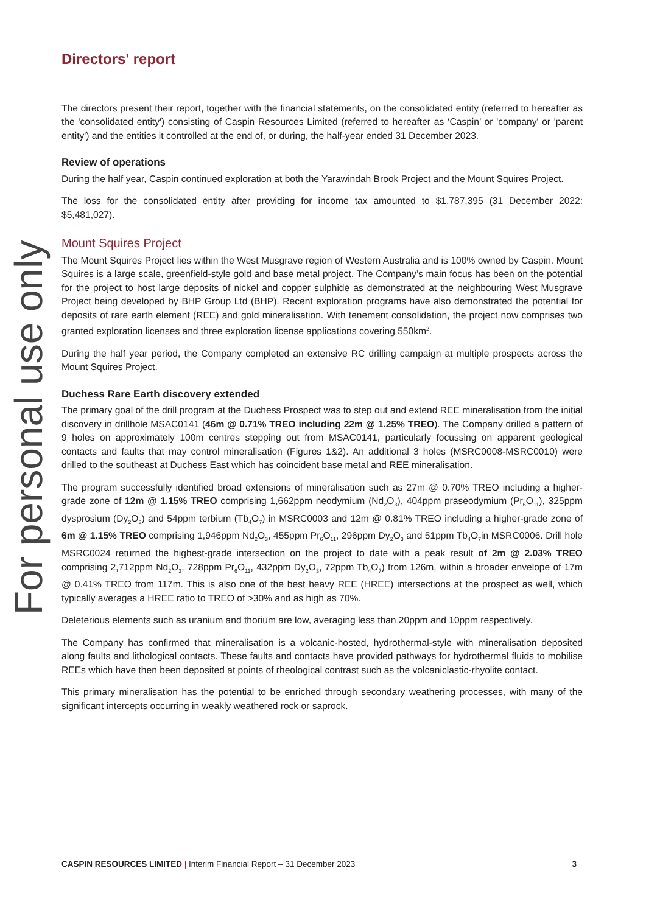For personal use only
Directors' report
The directors present their report, together with the financial statements, on the consolidated entity (referred to hereafter as the 'consolidated entity') consisting of Caspin Resources Limited (referred to hereafter as ‘Caspin’ or 'company' or 'parent entity') and the entities it controlled at the end of, or during, the half-year ended 31 December 2023.
Review of operations
During the half year, Caspin continued exploration at both the Yarawindah Brook Project and the Mount Squires Project.
The loss for the consolidated entity after providing for income tax amounted to $1,787,395 (31 December 2022: $5,481,027).
Mount Squires Project
The Mount Squires Project lies within the West Musgrave region of Western Australia and is 100% owned by Caspin. Mount Squires is a large scale, greenfield-style gold and base metal project. The Company’s main focus has been on the potential for the project to host large deposits of nickel and copper sulphide as demonstrated at the neighbouring West Musgrave Project being developed by BHP Group Ltd (BHP). Recent exploration programs have also demonstrated the potential for deposits of rare earth element (REE) and gold mineralisation. With tenement consolidation, the project now comprises two granted exploration licenses and three exploration license applications covering 550km<sup>2</sup>.
During the half year period, the Company completed an extensive RC drilling campaign at multiple prospects across the Mount Squires Project.
Duchess Rare Earth discovery extended
The primary goal of the drill program at the Duchess Prospect was to step out and extend REE mineralisation from the initial discovery in drillhole MSAC0141 (46m @ 0.71% TREO including 22m @ 1.25% TREO). The Company drilled a pattern of 9 holes on approximately 100m centres stepping out from MSAC0141, particularly focussing on apparent geological contacts and faults that may control mineralisation (Figures 1&2). An additional 3 holes (MSRC0008-MSRC0010) were drilled to the southeast at Duchess East which has coincident base metal and REE mineralisation.
The program successfully identified broad extensions of mineralisation such as 27m @ 0.70% TREO including a higher-grade zone of 12m @ 1.15% TREO comprising 1,662ppm neodymium (Nd<sub>2</sub>O<sub>3</sub>), 404ppm praseodymium (Pr<sub>6</sub>O<sub>11</sub>), 325ppm dysprosium (Dy<sub>2</sub>O<sub>3</sub>) and 54ppm terbium (Tb<sub>4</sub>O<sub>7</sub>) in MSRC0003 and 12m @ 0.81% TREO including a higher-grade zone of 6m @ 1.15% TREO comprising 1,946ppm Nd<sub>2</sub>O<sub>3</sub>, 455ppm Pr<sub>6</sub>O<sub>11</sub>, 296ppm Dy<sub>2</sub>O<sub>3</sub> and 51ppm Tb<sub>4</sub>O<sub>7</sub>in MSRC0006. Drill hole MSRC0024 returned the highest-grade intersection on the project to date with a peak result of 2m @ 2.03% TREO comprising 2,712ppm Nd<sub>2</sub>O<sub>3</sub>, 728ppm Pr<sub>6</sub>O<sub>11</sub>, 432ppm Dy<sub>2</sub>O<sub>3</sub>, 72ppm Tb<sub>4</sub>O<sub>7</sub>) from 126m, within a broader envelope of 17m @ 0.41% TREO from 117m. This is also one of the best heavy REE (HREE) intersections at the prospect as well, which typically averages a HREE ratio to TREO of >30% and as high as 70%.
Deleterious elements such as uranium and thorium are low, averaging less than 20ppm and 10ppm respectively.
The Company has confirmed that mineralisation is a volcanic-hosted, hydrothermal-style with mineralisation deposited along faults and lithological contacts. These faults and contacts have provided pathways for hydrothermal fluids to mobilise REEs which have then been deposited at points of rheological contrast such as the volcaniclastic-rhyolite contact.
This primary mineralisation has the potential to be enriched through secondary weathering processes, with many of the significant intercepts occurring in weakly weathered rock or saprock.
CASPIN RESOURCES LIMITED | Interim Financial Report – 31 December 2023 3